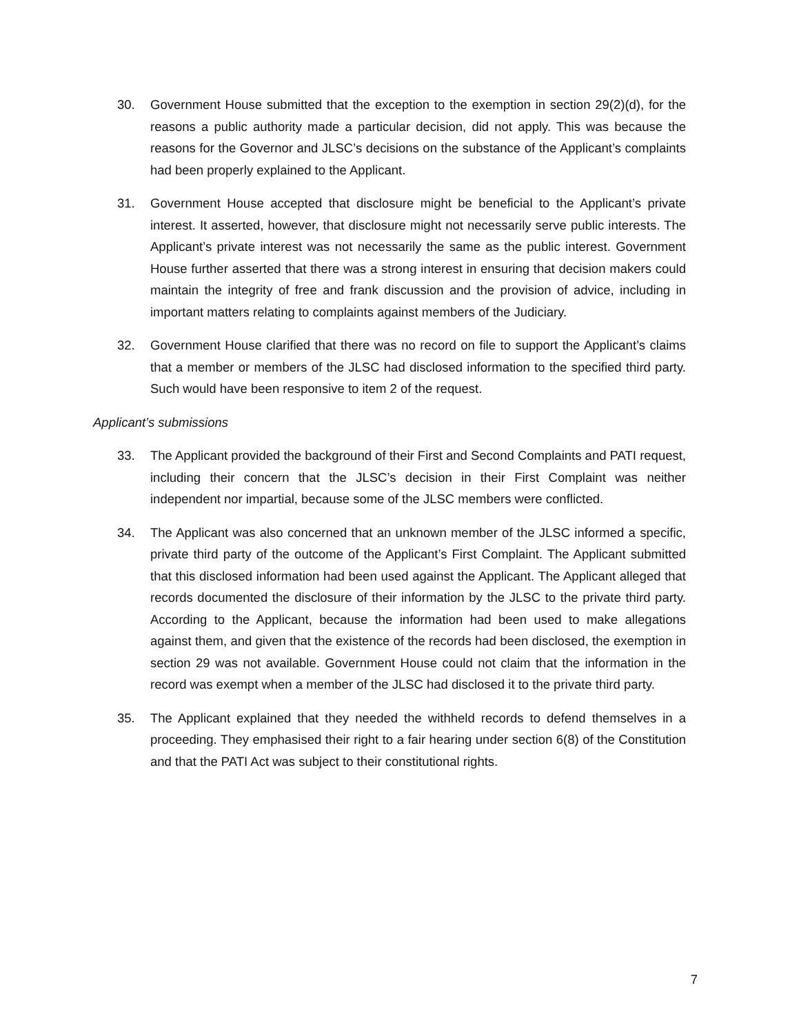30. Government House submitted that the exception to the exemption in section 29(2)(d), for the reasons a public authority made a particular decision, did not apply. This was because the reasons for the Governor and JLSC’s decisions on the substance of the Applicant’s complaints had been properly explained to the Applicant.
31. Government House accepted that disclosure might be beneficial to the Applicant’s private interest. It asserted, however, that disclosure might not necessarily serve public interests. The Applicant’s private interest was not necessarily the same as the public interest. Government House further asserted that there was a strong interest in ensuring that decision makers could maintain the integrity of free and frank discussion and the provision of advice, including in important matters relating to complaints against members of the Judiciary.
32. Government House clarified that there was no record on file to support the Applicant’s claims that a member or members of the JLSC had disclosed information to the specified third party. Such would have been responsive to item 2 of the request.
Applicant’s submissions
33. The Applicant provided the background of their First and Second Complaints and PATI request, including their concern that the JLSC’s decision in their First Complaint was neither independent nor impartial, because some of the JLSC members were conflicted.
34. The Applicant was also concerned that an unknown member of the JLSC informed a specific, private third party of the outcome of the Applicant’s First Complaint. The Applicant submitted that this disclosed information had been used against the Applicant. The Applicant alleged that records documented the disclosure of their information by the JLSC to the private third party. According to the Applicant, because the information had been used to make allegations against them, and given that the existence of the records had been disclosed, the exemption in section 29 was not available. Government House could not claim that the information in the record was exempt when a member of the JLSC had disclosed it to the private third party.
35. The Applicant explained that they needed the withheld records to defend themselves in a proceeding. They emphasised their right to a fair hearing under section 6(8) of the Constitution and that the PATI Act was subject to their constitutional rights.
7